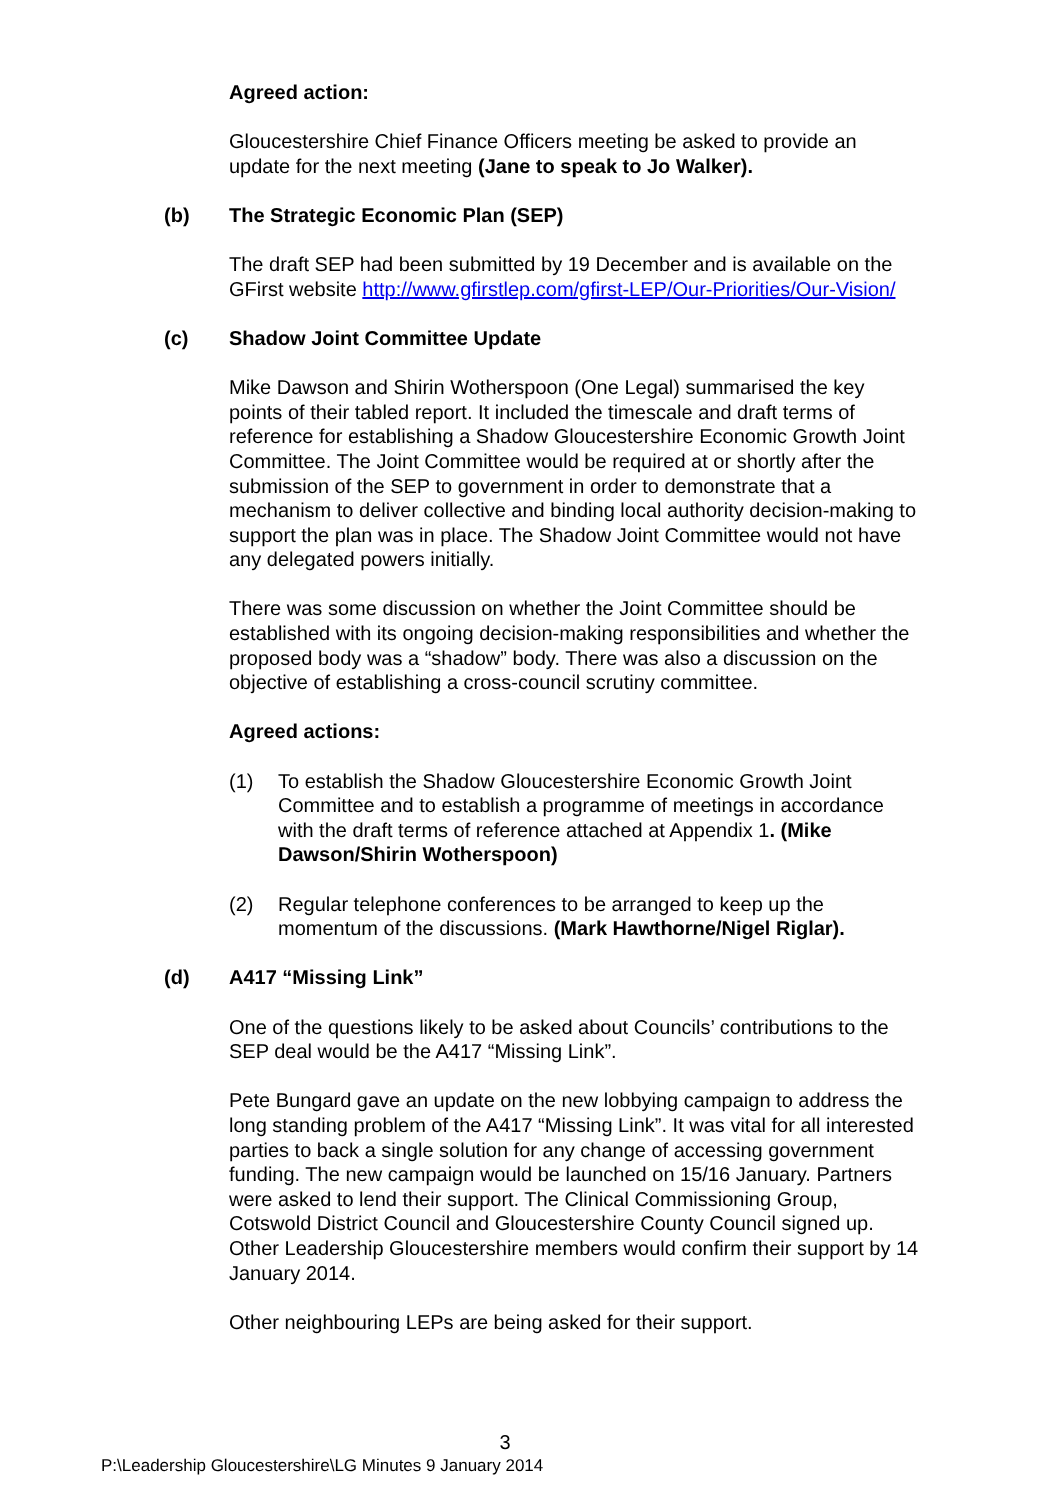Agreed action:
Gloucestershire Chief Finance Officers meeting be asked to provide an update for the next meeting (Jane to speak to Jo Walker).
(b) The Strategic Economic Plan (SEP)
The draft SEP had been submitted by 19 December and is available on the GFirst website http://www.gfirstlep.com/gfirst-LEP/Our-Priorities/Our-Vision/
(c) Shadow Joint Committee Update
Mike Dawson and Shirin Wotherspoon (One Legal) summarised the key points of their tabled report. It included the timescale and draft terms of reference for establishing a Shadow Gloucestershire Economic Growth Joint Committee. The Joint Committee would be required at or shortly after the submission of the SEP to government in order to demonstrate that a mechanism to deliver collective and binding local authority decision-making to support the plan was in place. The Shadow Joint Committee would not have any delegated powers initially.
There was some discussion on whether the Joint Committee should be established with its ongoing decision-making responsibilities and whether the proposed body was a “shadow” body. There was also a discussion on the objective of establishing a cross-council scrutiny committee.
Agreed actions:
(1) To establish the Shadow Gloucestershire Economic Growth Joint Committee and to establish a programme of meetings in accordance with the draft terms of reference attached at Appendix 1. (Mike Dawson/Shirin Wotherspoon)
(2) Regular telephone conferences to be arranged to keep up the momentum of the discussions. (Mark Hawthorne/Nigel Riglar).
(d) A417 “Missing Link”
One of the questions likely to be asked about Councils’ contributions to the SEP deal would be the A417 “Missing Link”.
Pete Bungard gave an update on the new lobbying campaign to address the long standing problem of the A417 “Missing Link”. It was vital for all interested parties to back a single solution for any change of accessing government funding. The new campaign would be launched on 15/16 January. Partners were asked to lend their support. The Clinical Commissioning Group, Cotswold District Council and Gloucestershire County Council signed up. Other Leadership Gloucestershire members would confirm their support by 14 January 2014.
Other neighbouring LEPs are being asked for their support.
3
P:\Leadership Gloucestershire\LG Minutes 9 January 2014